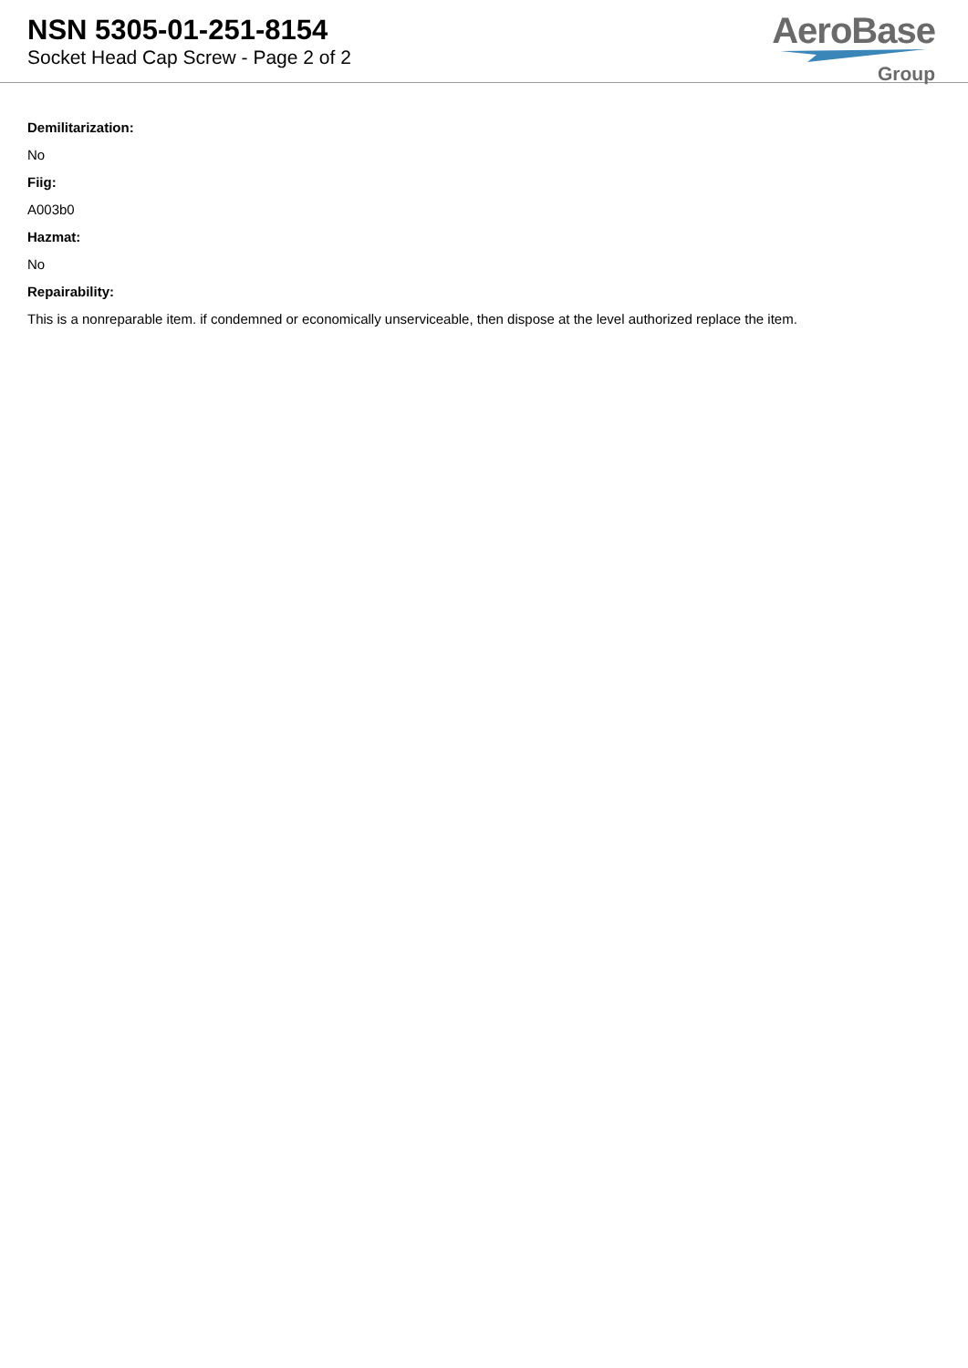NSN 5305-01-251-8154
Socket Head Cap Screw - Page 2 of 2
AeroBase
Group
Demilitarization:
No
Fiig:
A003b0
Hazmat:
No
Repairability:
This is a nonreparable item. if condemned or economically unserviceable, then dispose at the level authorized replace the item.